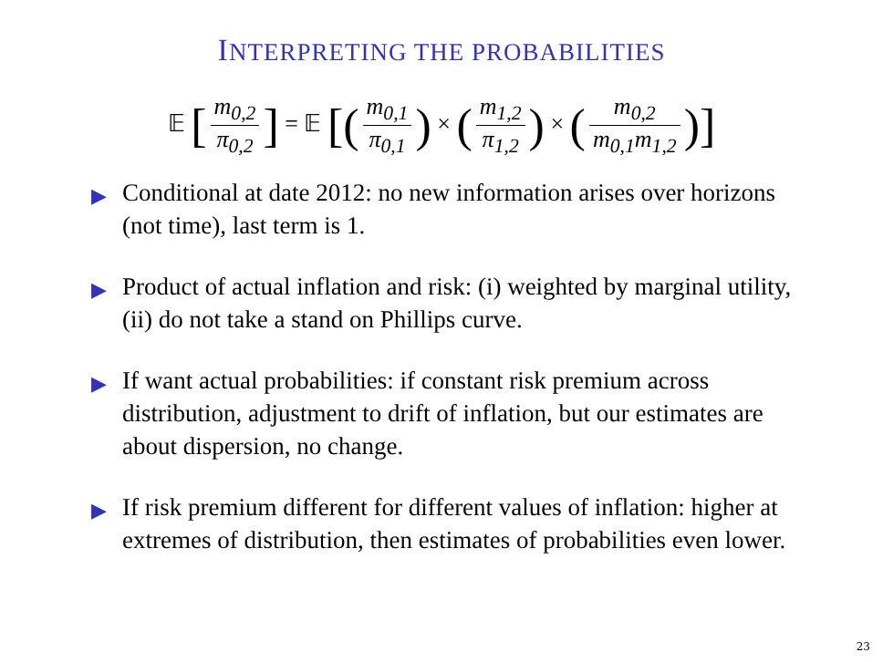INTERPRETING THE PROBABILITIES
𝔼 [m<sub>0,2</sub> π<sub>0,2</sub>] = 𝔼 [(m<sub>0,1</sub> π<sub>0,1</sub>) × (m<sub>1,2</sub> π<sub>1,2</sub>) × (m<sub>0,2</sub> m<sub>0,1</sub>m<sub>1,2</sub>)]
▶ Conditional at date 2012: no new information arises over horizons (not time), last term is 1.
▶ Product of actual inflation and risk: (i) weighted by marginal utility, (ii) do not take a stand on Phillips curve.
▶ If want actual probabilities: if constant risk premium across distribution, adjustment to drift of inflation, but our estimates are about dispersion, no change.
▶ If risk premium different for different values of inflation: higher at extremes of distribution, then estimates of probabilities even lower.
23